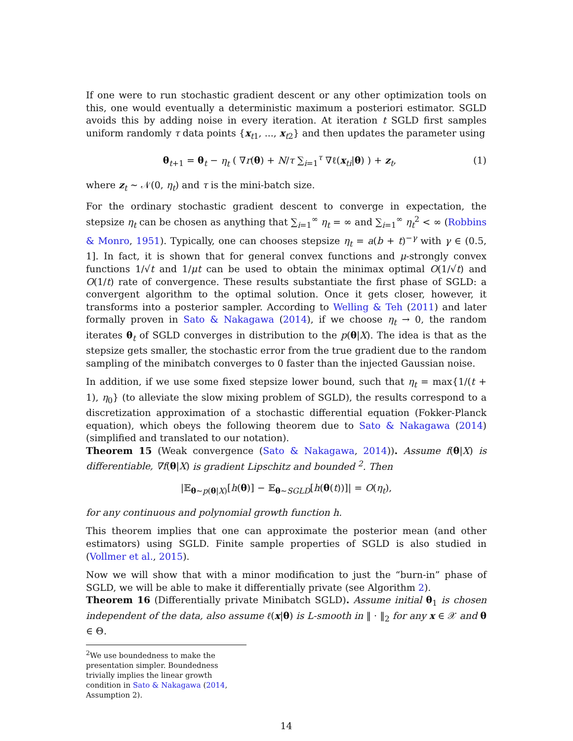If one were to run stochastic gradient descent or any other optimization tools on this, one would eventually a deterministic maximum a posteriori estimator. SGLD avoids this by adding noise in every iteration. At iteration t SGLD first samples uniform randomly τ data points {x<sub>t1</sub>, ..., x<sub>t2</sub>} and then updates the parameter using
θ<sub>t+1</sub> = θ<sub>t</sub> − η<sub>t</sub> ( ∇r(θ) + N/τ ∑<sub>i=1</sub><sup>τ</sup> ∇ℓ(x<sub>ti</sub>|θ) ) + z<sub>t</sub>, (1)
where z<sub>t</sub> ∼ 𝒩(0, η<sub>t</sub>) and τ is the mini-batch size.
For the ordinary stochastic gradient descent to converge in expectation, the stepsize η<sub>t</sub> can be chosen as anything that ∑<sub>i=1</sub><sup>∞</sup> η<sub>t</sub> = ∞ and ∑<sub>i=1</sub><sup>∞</sup> η<sub>t</sub><sup>2</sup> < ∞ (Robbins & Monro, 1951). Typically, one can chooses stepsize η<sub>t</sub> = a(b + t)<sup>−γ</sup> with γ ∈ (0.5, 1]. In fact, it is shown that for general convex functions and μ-strongly convex functions 1/√t and 1/μt can be used to obtain the minimax optimal O(1/√t) and O(1/t) rate of convergence. These results substantiate the first phase of SGLD: a convergent algorithm to the optimal solution. Once it gets closer, however, it transforms into a posterior sampler. According to Welling & Teh (2011) and later formally proven in Sato & Nakagawa (2014), if we choose η<sub>t</sub> → 0, the random iterates θ<sub>t</sub> of SGLD converges in distribution to the p(θ|X). The idea is that as the stepsize gets smaller, the stochastic error from the true gradient due to the random sampling of the minibatch converges to 0 faster than the injected Gaussian noise.
In addition, if we use some fixed stepsize lower bound, such that η<sub>t</sub> = max{1/(t + 1), η<sub>0</sub>} (to alleviate the slow mixing problem of SGLD), the results correspond to a discretization approximation of a stochastic differential equation (Fokker-Planck equation), which obeys the following theorem due to Sato & Nakagawa (2014) (simplified and translated to our notation).
Theorem 15 (Weak convergence (Sato & Nakagawa, 2014)). Assume f(θ|X) is differentiable, ∇f(θ|X) is gradient Lipschitz and bounded <sup>2</sup>. Then
|𝔼<sub>θ∼p(θ|X)</sub>[h(θ)] − 𝔼<sub>θ∼SGLD</sub>[h(θ(t))]| = O(η<sub>t</sub>),
for any continuous and polynomial growth function h.
This theorem implies that one can approximate the posterior mean (and other estimators) using SGLD. Finite sample properties of SGLD is also studied in (Vollmer et al., 2015).
Now we will show that with a minor modification to just the “burn-in” phase of SGLD, we will be able to make it differentially private (see Algorithm 2).
Theorem 16 (Differentially private Minibatch SGLD). Assume initial θ<sub>1</sub> is chosen independent of the data, also assume ℓ(x|θ) is L-smooth in ‖ · ‖<sub>2</sub> for any x ∈ 𝒳 and θ ∈ Θ.
<sup>2</sup> We use boundedness to make the presentation simpler. Boundedness trivially implies the linear growth condition in Sato & Nakagawa (2014, Assumption 2).
14